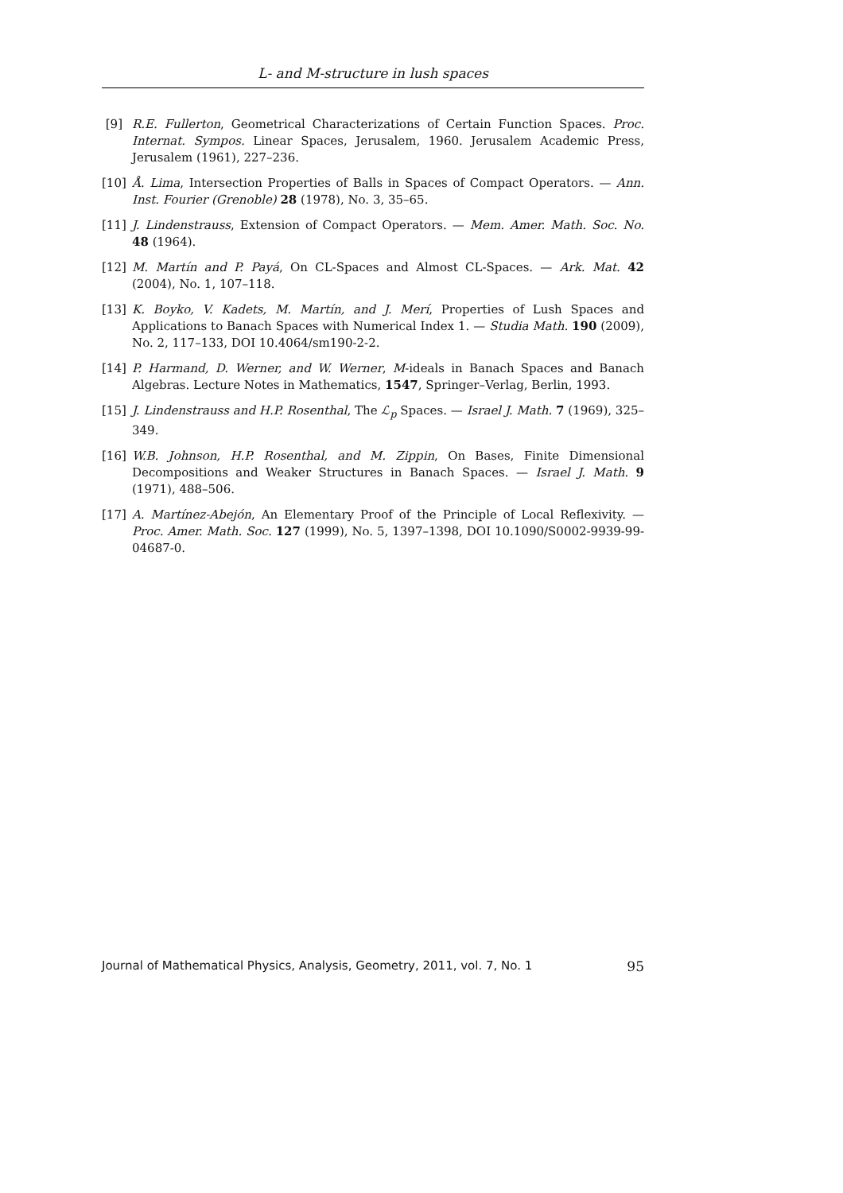L- and M-structure in lush spaces
[9] R.E. Fullerton, Geometrical Characterizations of Certain Function Spaces. Proc. Internat. Sympos. Linear Spaces, Jerusalem, 1960. Jerusalem Academic Press, Jerusalem (1961), 227–236.
[10] Å. Lima, Intersection Properties of Balls in Spaces of Compact Operators. — Ann. Inst. Fourier (Grenoble) 28 (1978), No. 3, 35–65.
[11] J. Lindenstrauss, Extension of Compact Operators. — Mem. Amer. Math. Soc. No. 48 (1964).
[12] M. Martín and P. Payá, On CL-Spaces and Almost CL-Spaces. — Ark. Mat. 42 (2004), No. 1, 107–118.
[13] K. Boyko, V. Kadets, M. Martín, and J. Merí, Properties of Lush Spaces and Applications to Banach Spaces with Numerical Index 1. — Studia Math. 190 (2009), No. 2, 117–133, DOI 10.4064/sm190-2-2.
[14] P. Harmand, D. Werner, and W. Werner, M-ideals in Banach Spaces and Banach Algebras. Lecture Notes in Mathematics, 1547, Springer–Verlag, Berlin, 1993.
[15] J. Lindenstrauss and H.P. Rosenthal, The ℒ<sub>p</sub> Spaces. — Israel J. Math. 7 (1969), 325–349.
[16] W.B. Johnson, H.P. Rosenthal, and M. Zippin, On Bases, Finite Dimensional Decompositions and Weaker Structures in Banach Spaces. — Israel J. Math. 9 (1971), 488–506.
[17] A. Martínez-Abejón, An Elementary Proof of the Principle of Local Reflexivity. — Proc. Amer. Math. Soc. 127 (1999), No. 5, 1397–1398, DOI 10.1090/S0002-9939-99-04687-0.
Journal of Mathematical Physics, Analysis, Geometry, 2011, vol. 7, No. 1 95